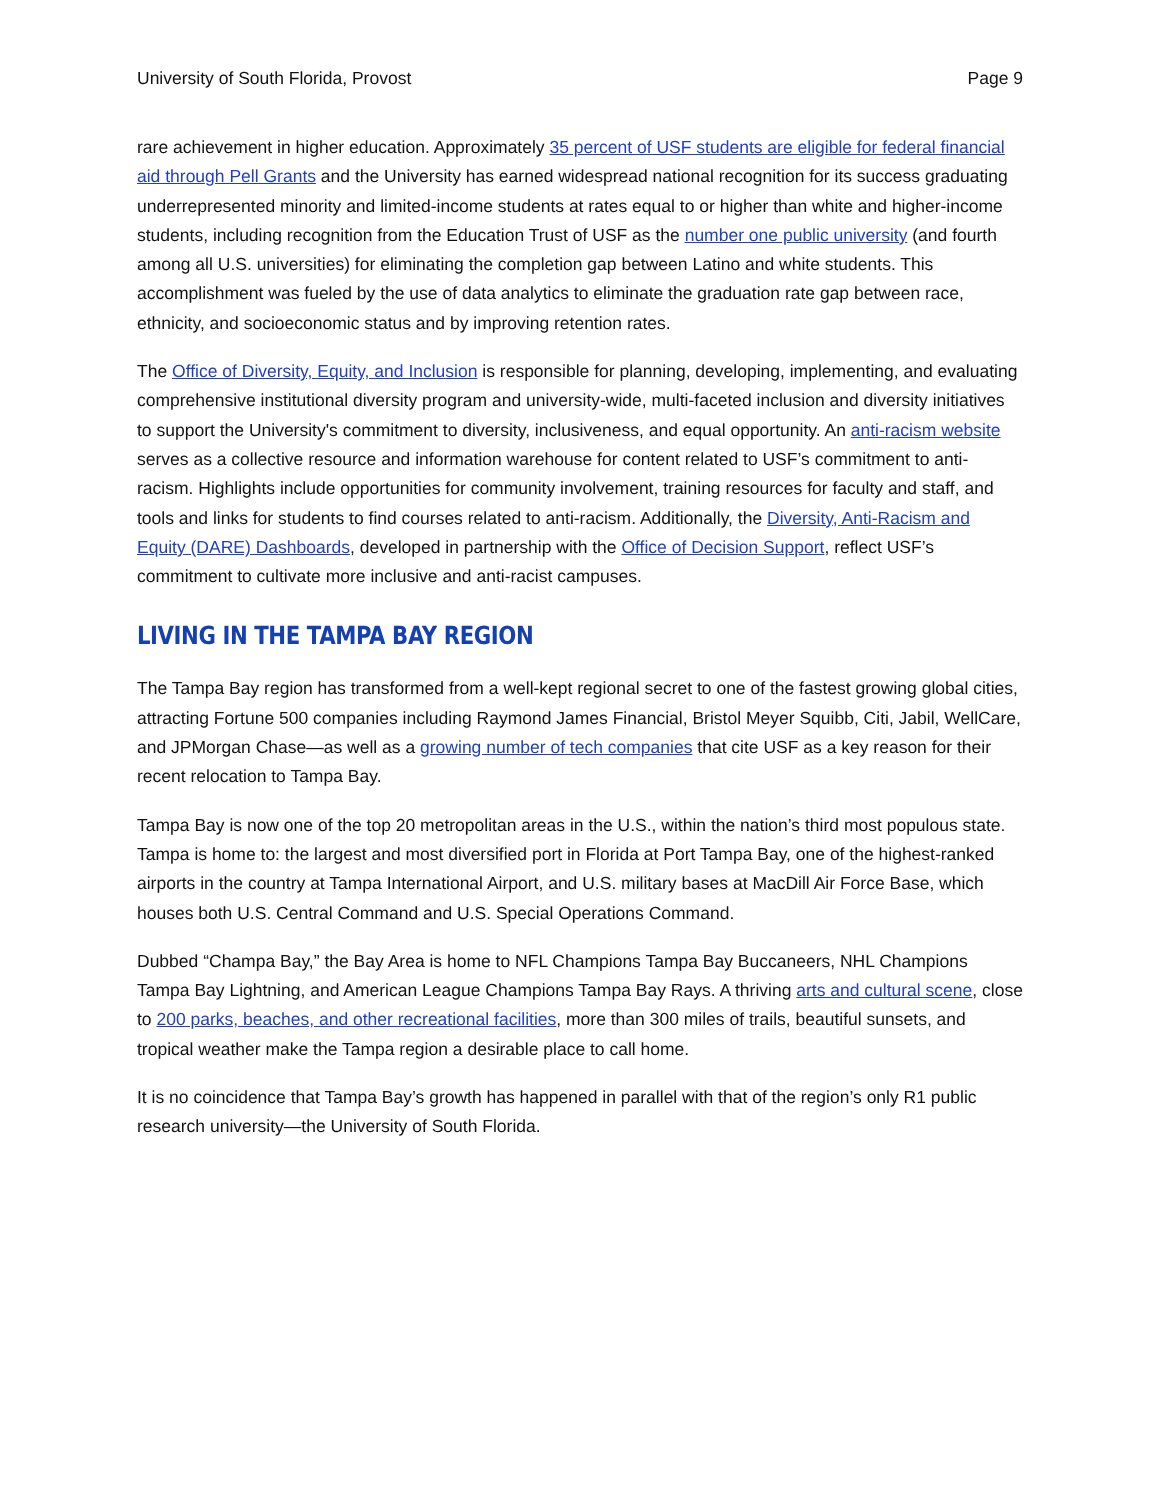University of South Florida, Provost Page 9
rare achievement in higher education. Approximately 35 percent of USF students are eligible for federal financial aid through Pell Grants and the University has earned widespread national recognition for its success graduating underrepresented minority and limited-income students at rates equal to or higher than white and higher-income students, including recognition from the Education Trust of USF as the number one public university (and fourth among all U.S. universities) for eliminating the completion gap between Latino and white students. This accomplishment was fueled by the use of data analytics to eliminate the graduation rate gap between race, ethnicity, and socioeconomic status and by improving retention rates.
The Office of Diversity, Equity, and Inclusion is responsible for planning, developing, implementing, and evaluating comprehensive institutional diversity program and university-wide, multi-faceted inclusion and diversity initiatives to support the University's commitment to diversity, inclusiveness, and equal opportunity. An anti-racism website serves as a collective resource and information warehouse for content related to USF’s commitment to anti-racism. Highlights include opportunities for community involvement, training resources for faculty and staff, and tools and links for students to find courses related to anti-racism. Additionally, the Diversity, Anti-Racism and Equity (DARE) Dashboards, developed in partnership with the Office of Decision Support, reflect USF’s commitment to cultivate more inclusive and anti-racist campuses.
LIVING IN THE TAMPA BAY REGION
The Tampa Bay region has transformed from a well-kept regional secret to one of the fastest growing global cities, attracting Fortune 500 companies including Raymond James Financial, Bristol Meyer Squibb, Citi, Jabil, WellCare, and JPMorgan Chase—as well as a growing number of tech companies that cite USF as a key reason for their recent relocation to Tampa Bay.
Tampa Bay is now one of the top 20 metropolitan areas in the U.S., within the nation’s third most populous state. Tampa is home to: the largest and most diversified port in Florida at Port Tampa Bay, one of the highest-ranked airports in the country at Tampa International Airport, and U.S. military bases at MacDill Air Force Base, which houses both U.S. Central Command and U.S. Special Operations Command.
Dubbed “Champa Bay,” the Bay Area is home to NFL Champions Tampa Bay Buccaneers, NHL Champions Tampa Bay Lightning, and American League Champions Tampa Bay Rays. A thriving arts and cultural scene, close to 200 parks, beaches, and other recreational facilities, more than 300 miles of trails, beautiful sunsets, and tropical weather make the Tampa region a desirable place to call home.
It is no coincidence that Tampa Bay’s growth has happened in parallel with that of the region’s only R1 public research university—the University of South Florida.